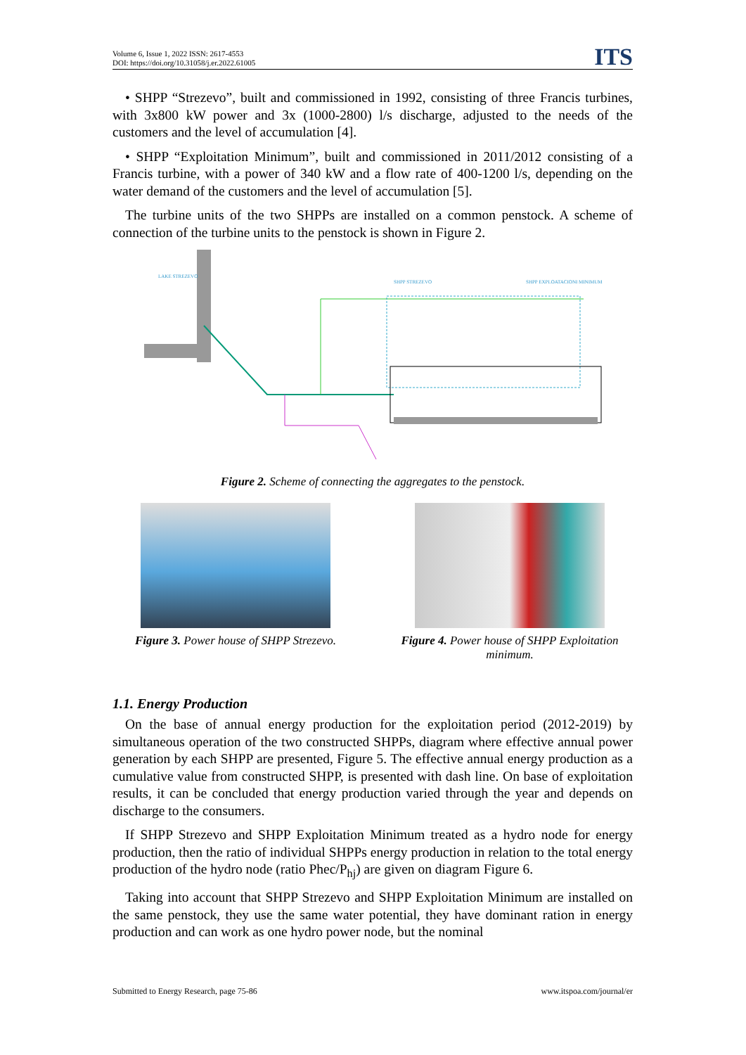Volume 6, Issue 1, 2022 ISSN: 2617-4553
DOI: https://doi.org/10.31058/j.er.2022.61005
ITS
• SHPP “Strezevo”, built and commissioned in 1992, consisting of three Francis turbines, with 3x800 kW power and 3x (1000-2800) l/s discharge, adjusted to the needs of the customers and the level of accumulation [4].
• SHPP “Exploitation Minimum”, built and commissioned in 2011/2012 consisting of a Francis turbine, with a power of 340 kW and a flow rate of 400-1200 l/s, depending on the water demand of the customers and the level of accumulation [5].
The turbine units of the two SHPPs are installed on a common penstock. A scheme of connection of the turbine units to the penstock is shown in Figure 2.
LAKE STREZEVO
SHPP STREZEVO
SHPP EXPLOATACIONI MINIMUM
Figure 2. Scheme of connecting the aggregates to the penstock.
Figure 3. Power house of SHPP Strezevo.
Figure 4. Power house of SHPP Exploitation minimum.
1.1. Energy Production
On the base of annual energy production for the exploitation period (2012-2019) by simultaneous operation of the two constructed SHPPs, diagram where effective annual power generation by each SHPP are presented, Figure 5. The effective annual energy production as a cumulative value from constructed SHPP, is presented with dash line. On base of exploitation results, it can be concluded that energy production varied through the year and depends on discharge to the consumers.
If SHPP Strezevo and SHPP Exploitation Minimum treated as a hydro node for energy production, then the ratio of individual SHPPs energy production in relation to the total energy production of the hydro node (ratio Phec/P<sub>hj</sub>) are given on diagram Figure 6.
Taking into account that SHPP Strezevo and SHPP Exploitation Minimum are installed on the same penstock, they use the same water potential, they have dominant ration in energy production and can work as one hydro power node, but the nominal
Submitted to Energy Research, page 75-86 www.itspoa.com/journal/er